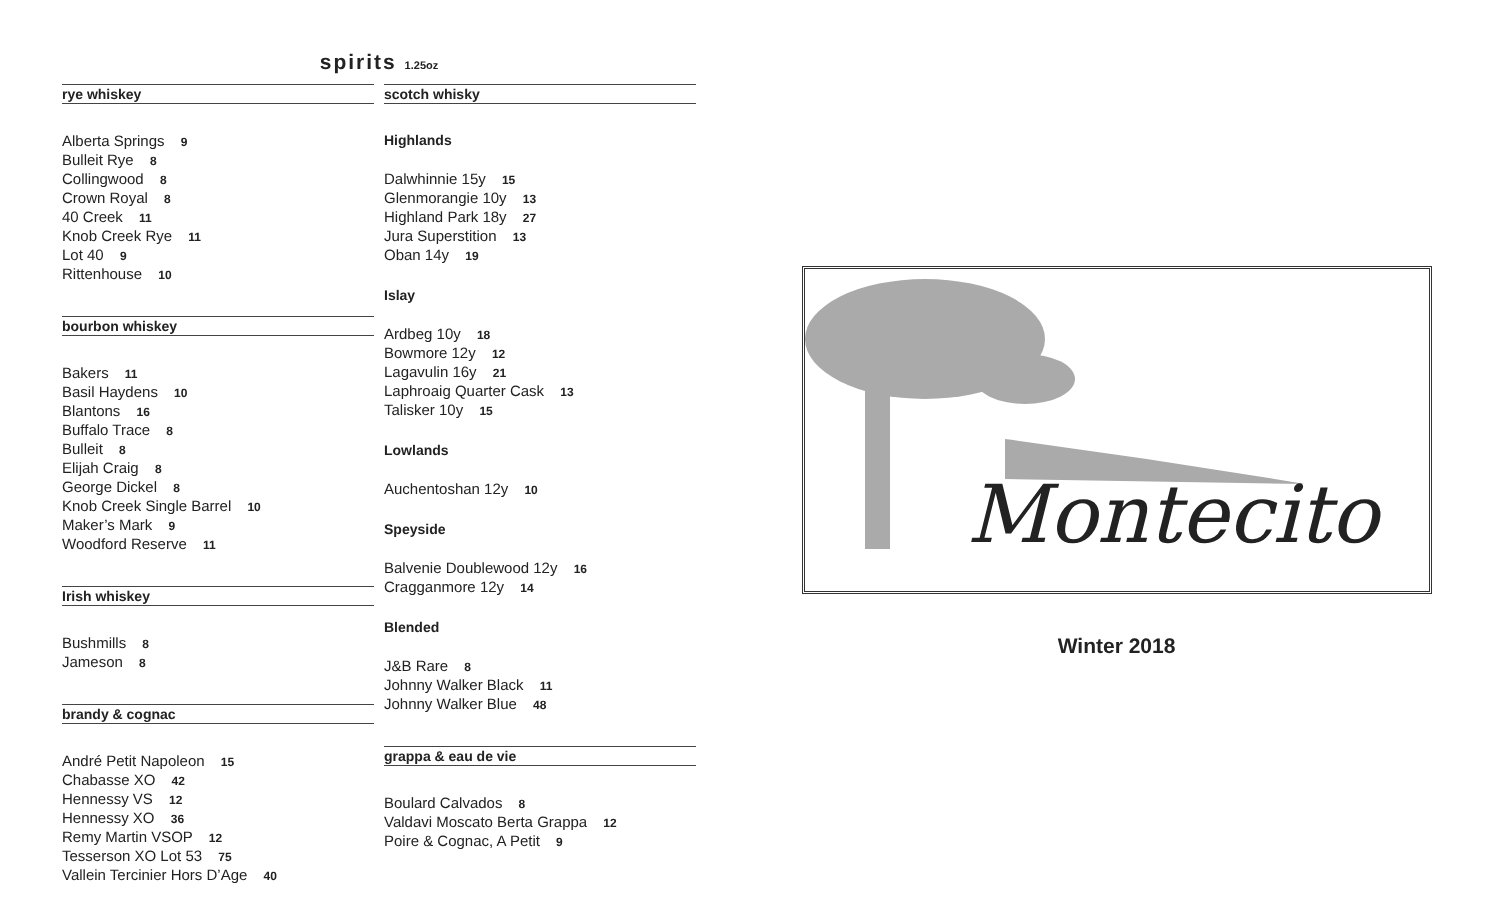spirits 1.25oz
rye whiskey
Alberta Springs 9
Bulleit Rye 8
Collingwood 8
Crown Royal 8
40 Creek 11
Knob Creek Rye 11
Lot 40 9
Rittenhouse 10
bourbon whiskey
Bakers 11
Basil Haydens 10
Blantons 16
Buffalo Trace 8
Bulleit 8
Elijah Craig 8
George Dickel 8
Knob Creek Single Barrel 10
Maker’s Mark 9
Woodford Reserve 11
Irish whiskey
Bushmills 8
Jameson 8
brandy & cognac
André Petit Napoleon 15
Chabasse XO 42
Hennessy VS 12
Hennessy XO 36
Remy Martin VSOP 12
Tesserson XO Lot 53 75
Vallein Tercinier Hors D’Age 40
scotch whisky
Highlands
Dalwhinnie 15y 15
Glenmorangie 10y 13
Highland Park 18y 27
Jura Superstition 13
Oban 14y 19
Islay
Ardbeg 10y 18
Bowmore 12y 12
Lagavulin 16y 21
Laphroaig Quarter Cask 13
Talisker 10y 15
Lowlands
Auchentoshan 12y 10
Speyside
Balvenie Doublewood 12y 16
Cragganmore 12y 14
Blended
J&B Rare 8
Johnny Walker Black 11
Johnny Walker Blue 48
grappa & eau de vie
Boulard Calvados 8
Valdavi Moscato Berta Grappa 12
Poire & Cognac, A Petit 9
Montecito
Winter 2018